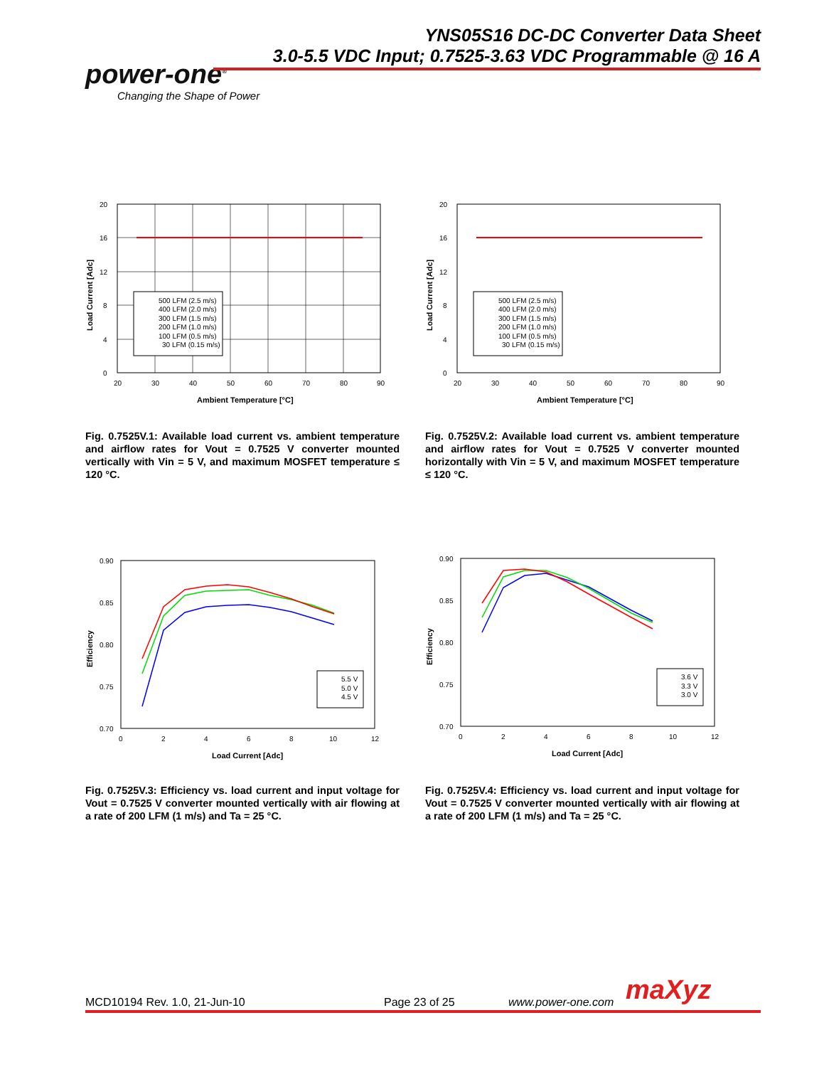YNS05S16 DC-DC Converter Data Sheet
3.0-5.5 VDC Input; 0.7525-3.63 VDC Programmable @ 16 A
power-one<sup>®</sup>
Changing the Shape of Power
20
16
12
8
4
0
20
30
40
50
60
70
80
90
Ambient Temperature [°C]
Load Current [Adc]
500 LFM (2.5 m/s)
400 LFM (2.0 m/s)
300 LFM (1.5 m/s)
200 LFM (1.0 m/s)
100 LFM (0.5 m/s)
30 LFM (0.15 m/s)
Fig. 0.7525V.1: Available load current vs. ambient temperature and airflow rates for Vout = 0.7525 V converter mounted vertically with Vin = 5 V, and maximum MOSFET temperature ≤ 120 °C.
20
16
12
8
4
0
20
30
40
50
60
70
80
90
Ambient Temperature [°C]
Load Current [Adc]
500 LFM (2.5 m/s)
400 LFM (2.0 m/s)
300 LFM (1.5 m/s)
200 LFM (1.0 m/s)
100 LFM (0.5 m/s)
30 LFM (0.15 m/s)
Fig. 0.7525V.2: Available load current vs. ambient temperature and airflow rates for Vout = 0.7525 V converter mounted horizontally with Vin = 5 V, and maximum MOSFET temperature ≤ 120 °C.
0.90
0.85
0.80
0.75
0.70
0
2
4
6
8
10
12
Load Current [Adc]
Efficiency
5.5 V
5.0 V
4.5 V
Fig. 0.7525V.3: Efficiency vs. load current and input voltage for Vout = 0.7525 V converter mounted vertically with air flowing at a rate of 200 LFM (1 m/s) and Ta = 25 °C.
0.90
0.85
0.80
0.75
0.70
0
2
4
6
8
10
12
Load Current [Adc]
Efficiency
3.6 V
3.3 V
3.0 V
Fig. 0.7525V.4: Efficiency vs. load current and input voltage for Vout = 0.7525 V converter mounted vertically with air flowing at a rate of 200 LFM (1 m/s) and Ta = 25 °C.
MCD10194 Rev. 1.0, 21-Jun-10 Page 23 of 25 www.power-one.com maXyz